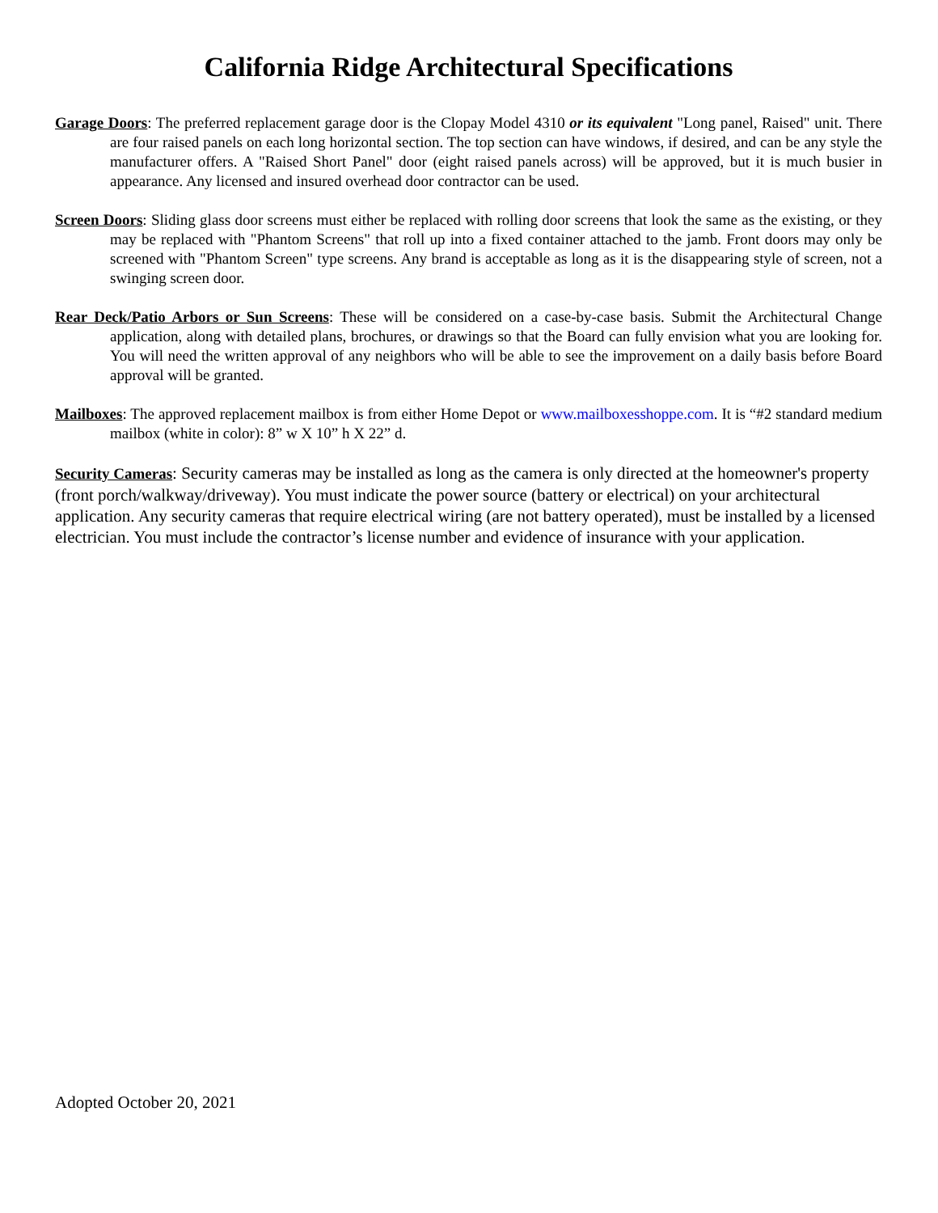California Ridge Architectural Specifications
Garage Doors: The preferred replacement garage door is the Clopay Model 4310 or its equivalent "Long panel, Raised" unit. There are four raised panels on each long horizontal section. The top section can have windows, if desired, and can be any style the manufacturer offers. A "Raised Short Panel" door (eight raised panels across) will be approved, but it is much busier in appearance. Any licensed and insured overhead door contractor can be used.
Screen Doors: Sliding glass door screens must either be replaced with rolling door screens that look the same as the existing, or they may be replaced with "Phantom Screens" that roll up into a fixed container attached to the jamb. Front doors may only be screened with "Phantom Screen" type screens. Any brand is acceptable as long as it is the disappearing style of screen, not a swinging screen door.
Rear Deck/Patio Arbors or Sun Screens: These will be considered on a case-by-case basis. Submit the Architectural Change application, along with detailed plans, brochures, or drawings so that the Board can fully envision what you are looking for. You will need the written approval of any neighbors who will be able to see the improvement on a daily basis before Board approval will be granted.
Mailboxes: The approved replacement mailbox is from either Home Depot or www.mailboxesshoppe.com. It is “#2 standard medium mailbox (white in color): 8” w X 10” h X 22” d.
Security Cameras: Security cameras may be installed as long as the camera is only directed at the homeowner's property (front porch/walkway/driveway). You must indicate the power source (battery or electrical) on your architectural application. Any security cameras that require electrical wiring (are not battery operated), must be installed by a licensed electrician. You must include the contractor’s license number and evidence of insurance with your application.
Adopted October 20, 2021